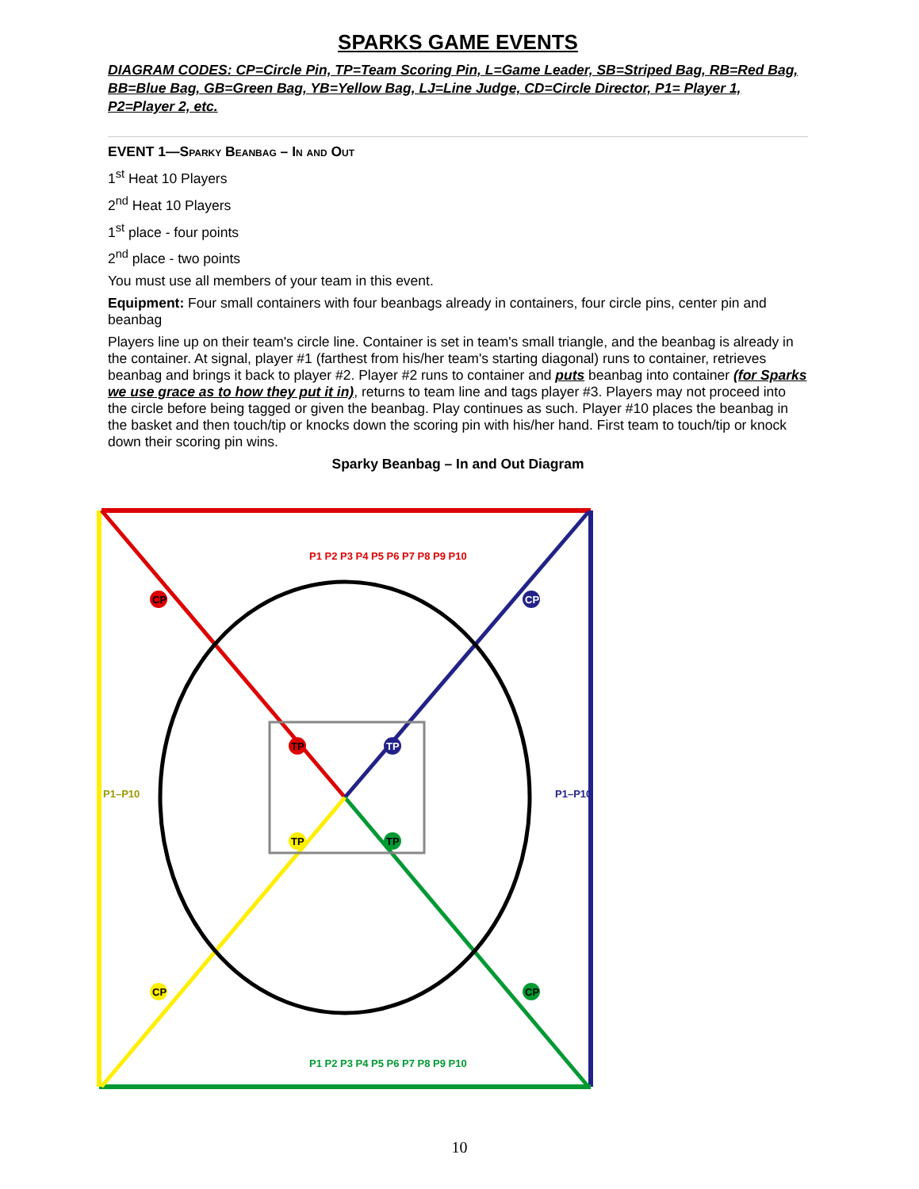SPARKS GAME EVENTS
DIAGRAM CODES: CP=Circle Pin, TP=Team Scoring Pin, L=Game Leader, SB=Striped Bag, RB=Red Bag, BB=Blue Bag, GB=Green Bag, YB=Yellow Bag, LJ=Line Judge, CD=Circle Director, P1= Player 1, P2=Player 2, etc.
EVENT 1—Sparky Beanbag – In and Out
1<sup>st</sup> Heat 10 Players
2<sup>nd</sup> Heat 10 Players
1<sup>st</sup> place - four points
2<sup>nd</sup> place - two points
You must use all members of your team in this event.
Equipment: Four small containers with four beanbags already in containers, four circle pins, center pin and beanbag
Players line up on their team's circle line. Container is set in team's small triangle, and the beanbag is already in the container. At signal, player #1 (farthest from his/her team's starting diagonal) runs to container, retrieves beanbag and brings it back to player #2. Player #2 runs to container and puts beanbag into container (for Sparks we use grace as to how they put it in), returns to team line and tags player #3. Players may not proceed into the circle before being tagged or given the beanbag. Play continues as such. Player #10 places the beanbag in the basket and then touch/tip or knocks down the scoring pin with his/her hand. First team to touch/tip or knock down their scoring pin wins.
Sparky Beanbag – In and Out Diagram
TP
TP
TP
TP
CP
CP
CP
CP
P1 P2 P3 P4 P5 P6 P7 P8 P9 P10
P1–P10
P1 P2 P3 P4 P5 P6 P7 P8 P9 P10
P1–P10
10